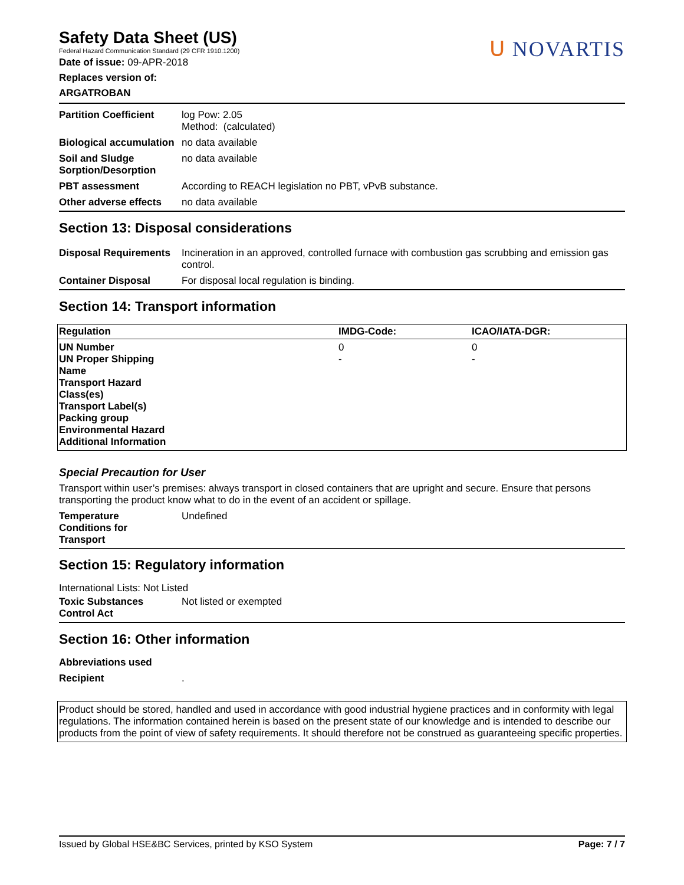Safety Data Sheet (US)
Federal Hazard Communication Standard (29 CFR 1910.1200)
Date of issue: 09-APR-2018
Replaces version of:
ARGATROBAN
ᑌ NOVARTIS
| Partition Coefficient | log Pow: 2.05 Method: (calculated) |
| Biological accumulation | no data available |
| Soil and Sludge Sorption/Desorption | no data available |
| PBT assessment | According to REACH legislation no PBT, vPvB substance. |
| Other adverse effects | no data available |
Section 13: Disposal considerations
| Disposal Requirements | Incineration in an approved, controlled furnace with combustion gas scrubbing and emission gas control. |
| Container Disposal | For disposal local regulation is binding. |
Section 14: Transport information
| Regulation | IMDG-Code: | ICAO/IATA-DGR: |
| --- | --- | --- |
| UN Number | 0 | 0 |
| UN Proper Shipping Name | - | - |
| Transport Hazard Class(es) | | |
| Transport Label(s) | | |
| Packing group | | |
| Environmental Hazard | | |
| Additional Information | | |
Special Precaution for User
Transport within user’s premises: always transport in closed containers that are upright and secure. Ensure that persons transporting the product know what to do in the event of an accident or spillage.
| Temperature Conditions for Transport | Undefined |
Section 15: Regulatory information
International Lists: Not Listed
| Toxic Substances Control Act | Not listed or exempted |
Section 16: Other information
Abbreviations used
| Recipient | . |
Product should be stored, handled and used in accordance with good industrial hygiene practices and in conformity with legal regulations. The information contained herein is based on the present state of our knowledge and is intended to describe our products from the point of view of safety requirements. It should therefore not be construed as guaranteeing specific properties.
Issued by Global HSE&BC Services, printed by KSO System Page: 7 / 7